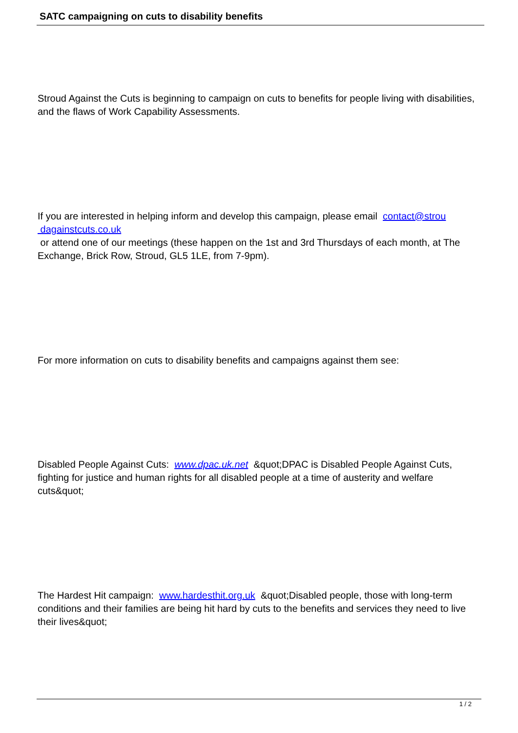SATC campaigning on cuts to disability benefits
Stroud Against the Cuts is beginning to campaign on cuts to benefits for people living with disabilities, and the flaws of Work Capability Assessments.
If you are interested in helping inform and develop this campaign, please email contact@strou
dagainstcuts.co.uk
or attend one of our meetings (these happen on the 1st and 3rd Thursdays of each month, at The Exchange, Brick Row, Stroud, GL5 1LE, from 7-9pm).
For more information on cuts to disability benefits and campaigns against them see:
Disabled People Against Cuts: www.dpac.uk.net &quot;DPAC is Disabled People Against Cuts, fighting for justice and human rights for all disabled people at a time of austerity and welfare cuts&quot;
The Hardest Hit campaign: www.hardesthit.org.uk &quot;Disabled people, those with long-term conditions and their families are being hit hard by cuts to the benefits and services they need to live their lives&quot;
1 / 2